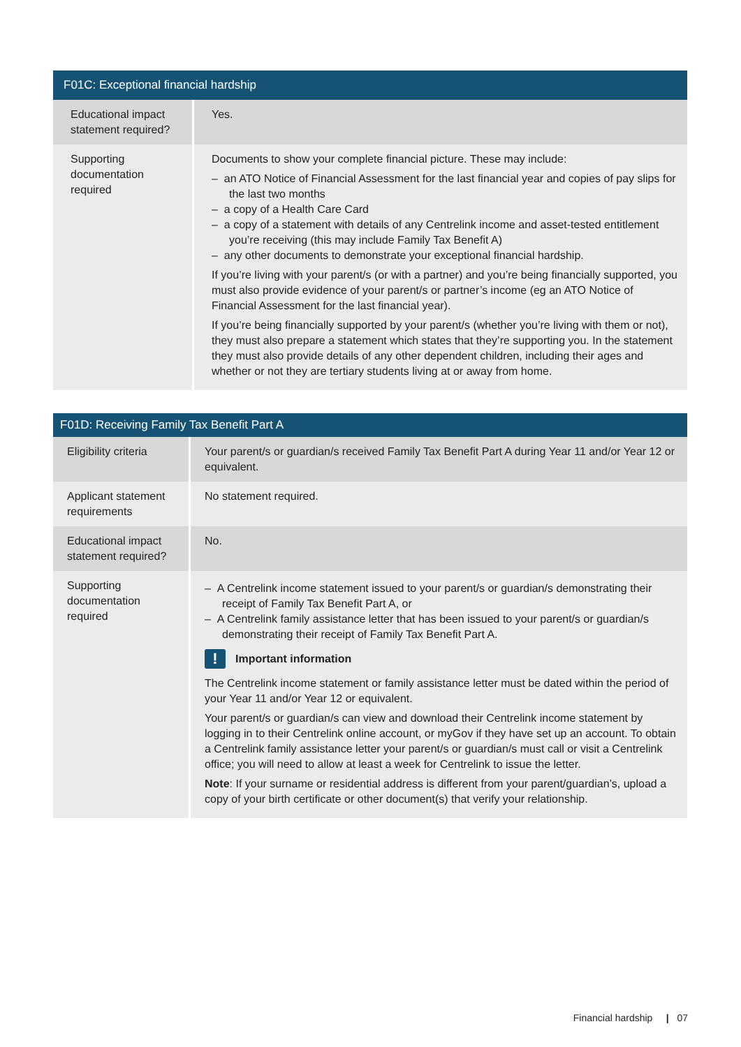| F01C: Exceptional financial hardship | |
| --- | --- |
| Educational impact statement required? | Yes. |
| Supporting documentation required | Documents to show your complete financial picture. These may include: – an ATO Notice of Financial Assessment for the last financial year and copies of pay slips for the last two months – a copy of a Health Care Card – a copy of a statement with details of any Centrelink income and asset-tested entitlement you’re receiving (this may include Family Tax Benefit A) – any other documents to demonstrate your exceptional financial hardship. If you’re living with your parent/s (or with a partner) and you’re being financially supported, you must also provide evidence of your parent/s or partner’s income (eg an ATO Notice of Financial Assessment for the last financial year). If you’re being financially supported by your parent/s (whether you’re living with them or not), they must also prepare a statement which states that they’re supporting you. In the statement they must also provide details of any other dependent children, including their ages and whether or not they are tertiary students living at or away from home. |
| F01D: Receiving Family Tax Benefit Part A | |
| --- | --- |
| Eligibility criteria | Your parent/s or guardian/s received Family Tax Benefit Part A during Year 11 and/or Year 12 or equivalent. |
| Applicant statement requirements | No statement required. |
| Educational impact statement required? | No. |
| Supporting documentation required | – A Centrelink income statement issued to your parent/s or guardian/s demonstrating their receipt of Family Tax Benefit Part A, or – A Centrelink family assistance letter that has been issued to your parent/s or guardian/s demonstrating their receipt of Family Tax Benefit Part A. ! Important information The Centrelink income statement or family assistance letter must be dated within the period of your Year 11 and/or Year 12 or equivalent. Your parent/s or guardian/s can view and download their Centrelink income statement by logging in to their Centrelink online account, or myGov if they have set up an account. To obtain a Centrelink family assistance letter your parent/s or guardian/s must call or visit a Centrelink office; you will need to allow at least a week for Centrelink to issue the letter. Note : If your surname or residential address is different from your parent/guardian’s, upload a copy of your birth certificate or other document(s) that verify your relationship. |
Financial hardship | 07